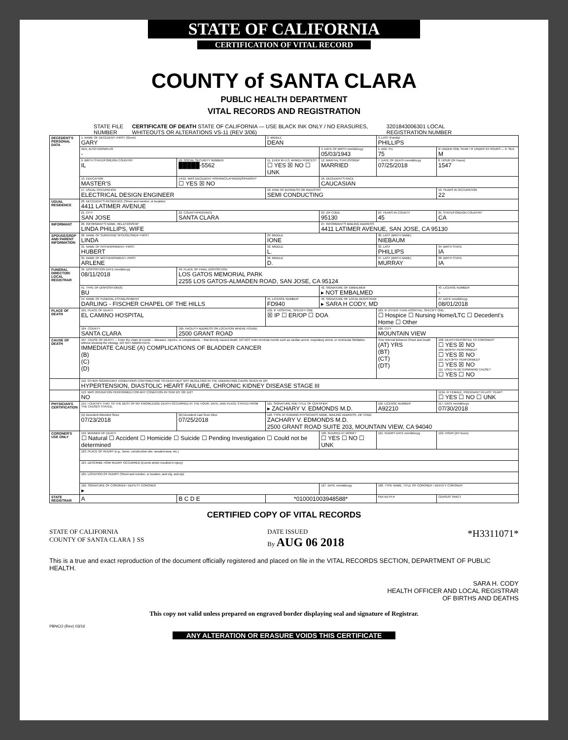STATE OF CALIFORNIA
CERTIFICATION OF VITAL RECORD
COUNTY of SANTA CLARA
PUBLIC HEALTH DEPARTMENT
VITAL RECORDS AND REGISTRATION
STATE FILE NUMBER CERTIFICATE OF DEATH STATE OF CALIFORNIA — USE BLACK INK ONLY / NO ERASURES, WHITEOUTS OR ALTERATIONS VS-11 (REV 3/06) 3201843006301 LOCAL REGISTRATION NUMBER
| DECEDENT'S PERSONAL DATA | 1. NAME OF DECEDENT–FIRST (Given) GARY | | 2. MIDDLE DEAN | | 3. LAST (Family) PHILLIPS | |
| | AKA, ALSO KNOWN AS - | | | 4. DATE OF BIRTH mm/dd/ccyy 05/03/1943 | 5. AGE Yrs. 75 | IF UNDER ONE YEAR / IF UNDER 24 HOURS — 6. SEX M |
| | 9. BIRTH STATE/FOREIGN COUNTRY IL | 10. SOCIAL SECURITY NUMBER █████-5562 | 11. EVER IN U.S. ARMED FORCES? ☐ YES ☒ NO ☐ UNK | 12. MARITAL STATUS/SRDP MARRIED | 7. DATE OF DEATH mm/dd/ccyy 07/25/2018 | 8. HOUR (24 Hours) 1547 |
| | 13. EDUCATION MASTER'S | 14/15. WAS DECEDENT HISPANIC/LATINO(A)/SPANISH? ☐ YES ☒ NO | | 16. DECEDENT'S RACE CAUCASIAN | | |
| | 17. USUAL OCCUPATION ELECTRICAL DESIGN ENGINEER | | 18. KIND OF BUSINESS OR INDUSTRY SEMI CONDUCTING | | | 19. YEARS IN OCCUPATION 22 |
| USUAL RESIDENCE | 20. DECEDENT'S RESIDENCE (Street and number, or location) 4411 LATIMER AVENUE | | | | | |
| | 21. CITY SAN JOSE | 22. COUNTY/PROVINCE SANTA CLARA | | 23. ZIP CODE 95130 | 24. YEARS IN COUNTY 45 | 25. STATE/FOREIGN COUNTRY CA |
| INFORMANT | 26. INFORMANT'S NAME, RELATIONSHIP LINDA PHILLIPS, WIFE | | | 27. INFORMANT'S MAILING ADDRESS 4411 LATIMER AVENUE, SAN JOSE, CA 95130 | | |
| SPOUSE/SRDP AND PARENT INFORMATION | 28. NAME OF SURVIVING SPOUSE/SRDP–FIRST LINDA | | 29. MIDDLE IONE | | 30. LAST (BIRTH NAME) NIEBAUM | |
| | 31. NAME OF FATHER/PARENT–FIRST HUBERT | | 32. MIDDLE L. | | 33. LAST PHILLIPS | 34. BIRTH STATE IA |
| | 35. NAME OF MOTHER/PARENT–FIRST ARLENE | | 36. MIDDLE D. | | 37. LAST (BIRTH NAME) MURRAY | 38. BIRTH STATE IA |
| FUNERAL DIRECTOR/ LOCAL REGISTRAR | 39. DISPOSITION DATE mm/dd/ccyy 08/11/2018 | 40. PLACE OF FINAL DISPOSITION LOS GATOS MEMORIAL PARK 2255 LOS GATOS-ALMADEN ROAD, SAN JOSE, CA 95124 | | | | |
| | 41. TYPE OF DISPOSITION(S) BU | | | 42. SIGNATURE OF EMBALMER ▸ NOT EMBALMED | | 43. LICENSE NUMBER - |
| | 44. NAME OF FUNERAL ESTABLISHMENT DARLING - FISCHER CHAPEL OF THE HILLS | | 45. LICENSE NUMBER FD940 | 46. SIGNATURE OF LOCAL REGISTRAR ▸ SARA H CODY, MD | | 47. DATE mm/dd/ccyy 08/01/2018 |
| PLACE OF DEATH | 101. PLACE OF DEATH EL CAMINO HOSPITAL | | 102. IF HOSPITAL, SPECIFY ONE ☒ IP ☐ ER/OP ☐ DOA | | 103. IF OTHER THAN HOSPITAL, SPECIFY ONE ☐ Hospice ☐ Nursing Home/LTC ☐ Decedent's Home ☐ Other | |
| | 104. COUNTY SANTA CLARA | 105. FACILITY ADDRESS OR LOCATION WHERE FOUND 2500 GRANT ROAD | | | 106. CITY MOUNTAIN VIEW | |
| CAUSE OF DEATH | 107. CAUSE OF DEATH — Enter the chain of events -- diseases, injuries, or complications -- that directly caused death. DO NOT enter terminal events such as cardiac arrest, respiratory arrest, or ventricular fibrillation without showing the etiology. DO NOT ABBREVIATE. IMMEDIATE CAUSE (A) COMPLICATIONS OF BLADDER CANCER (B) (C) (D) | | | | Time Interval Between Onset and Death (AT) YRS (BT) (CT) (DT) | 108. DEATH REPORTED TO CORONER? ☐ YES ☒ NO 109. BIOPSY PERFORMED? ☐ YES ☒ NO 110. AUTOPSY PERFORMED? ☐ YES ☒ NO 111. USED IN DETERMINING CAUSE? ☐ YES ☐ NO |
| | 112. OTHER SIGNIFICANT CONDITIONS CONTRIBUTING TO DEATH BUT NOT RESULTING IN THE UNDERLYING CAUSE GIVEN IN 107 HYPERTENSION, DIASTOLIC HEART FAILURE, CHRONIC KIDNEY DISEASE STAGE III | | | | | |
| | 113. WAS OPERATION PERFORMED FOR ANY CONDITION IN ITEM 107 OR 112? NO | | | | | 113A. IF FEMALE, PREGNANT IN LAST YEAR? ☐ YES ☐ NO ☐ UNK |
| PHYSICIAN'S CERTIFICATION | 114. I CERTIFY THAT TO THE BEST OF MY KNOWLEDGE DEATH OCCURRED AT THE HOUR, DATE, AND PLACE STATED FROM THE CAUSES STATED. | | 115. SIGNATURE AND TITLE OF CERTIFIER ▸ ZACHARY V. EDMONDS M.D. | | 116. LICENSE NUMBER A92210 | 117. DATE mm/dd/ccyy 07/30/2018 |
| | (A) Decedent Attended Since 07/23/2018 | (B) Decedent Last Seen Alive 07/25/2018 | 118. TYPE ATTENDING PHYSICIAN'S NAME, MAILING ADDRESS, ZIP CODE ZACHARY V. EDMONDS M.D. 2500 GRANT ROAD SUITE 203, MOUNTAIN VIEW, CA 94040 | | | |
| CORONER'S USE ONLY | 119. MANNER OF DEATH ☐ Natural ☐ Accident ☐ Homicide ☐ Suicide ☐ Pending Investigation ☐ Could not be determined | | | 120. INJURED AT WORK? ☐ YES ☐ NO ☐ UNK | 121. INJURY DATE mm/dd/ccyy | 122. HOUR (24 Hours) |
| | 123. PLACE OF INJURY (e.g., home, construction site, wooded area, etc.) | | | | | |
| | 124. DESCRIBE HOW INJURY OCCURRED (Events which resulted in injury) | | | | | |
| | 125. LOCATION OF INJURY (Street and number, or location, and city, and zip) | | | | | |
| | 126. SIGNATURE OF CORONER / DEPUTY CORONER ▸ | | | 127. DATE mm/dd/ccyy | 128. TYPE NAME, TITLE OF CORONER / DEPUTY CORONER | |
| STATE REGISTRAR | A | B C D E | *010001003948588* | | FAX AUTH.# | CENSUS TRACT |
CERTIFIED COPY OF VITAL RECORDS
STATE OF CALIFORNIA
COUNTY OF SANTA CLARA } SS
DATE ISSUED
By AUG 06 2018
*H3311071*
This is a true and exact reproduction of the document officially registered and placed on file in the VITAL RECORDS SECTION, DEPARTMENT OF PUBLIC HEALTH.
SARA H. CODY
HEALTH OFFICER AND LOCAL REGISTRAR
OF BIRTHS AND DEATHS
This copy not valid unless prepared on engraved border displaying seal and signature of Registrar.
PBNCO (Rev) 03/16
ANY ALTERATION OR ERASURE VOIDS THIS CERTIFICATE